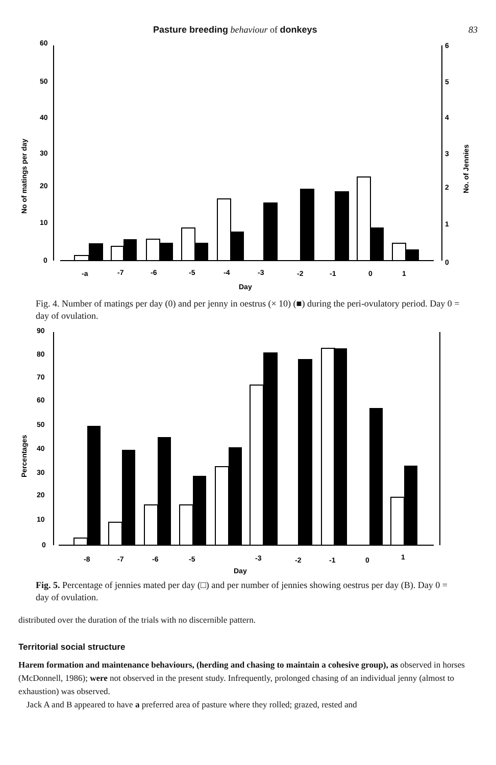Pasture breeding behaviour of donkeys 83
60
50
40
30
20
10
0
6
5
4
3
2
1
0
No of matings per day
No. of Jennies
-a
-7
-6
-5
-4
-3
-2
-1
0
1
Day
Fig. 4. Number of matings per day (0) and per jenny in oestrus (× 10) (■) during the peri-ovulatory period. Day 0 = day of ovulation.
90
80
70
60
50
40
30
20
10
0
Percentages
-8
-7
-6
-5
-3
-2
-1
0
1
Day
Fig. 5. Percentage of jennies mated per day (□) and per number of jennies showing oestrus per day (B). Day 0 = day of ovulation.
distributed over the duration of the trials with no discernible pattern.
Territorial social structure
Harem formation and maintenance behaviours, (herding and chasing to maintain a cohesive group), as observed in horses (McDonnell, 1986); were not observed in the present study. Infrequently, prolonged chasing of an individual jenny (almost to exhaustion) was observed.
Jack A and B appeared to have a preferred area of pasture where they rolled; grazed, rested and